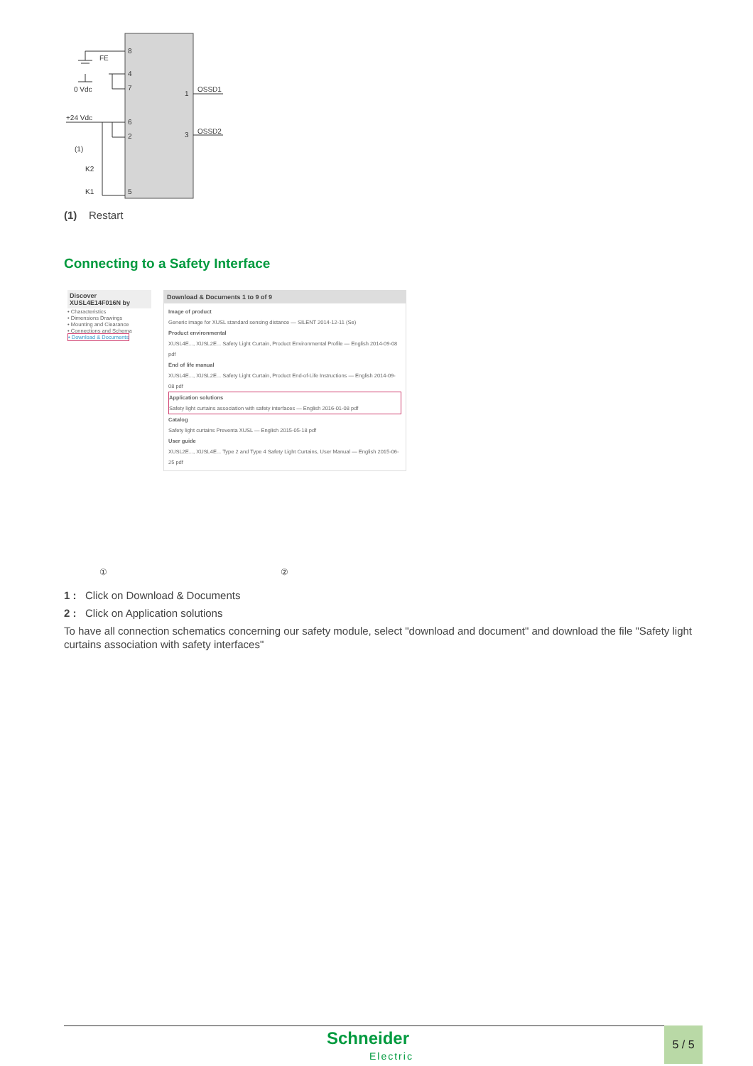8
4
7
6
2
5
1
3
FE
0 Vdc
+24 Vdc
(1)
K2
K1
OSSD1
OSSD2
(1) Restart
Connecting to a Safety Interface
Discover XUSL4E14F016N by
• Characteristics
• Dimensions Drawings
• Mounting and Clearance
• Connections and Schema
• Download & Documents
Download & Documents 1 to 9 of 9
Image of product
Generic image for XUSL standard sensing distance — SILENT 2014-12-11 (Se)
Product environmental
XUSL4E..., XUSL2E... Safety Light Curtain, Product Environmental Profile — English 2014-09-08 pdf
End of life manual
XUSL4E..., XUSL2E... Safety Light Curtain, Product End-of-Life Instructions — English 2014-09-08 pdf
Application solutions
Safety light curtains association with safety interfaces — English 2016-01-08 pdf
Catalog
Safety light curtains Preventa XUSL — English 2015-05-18 pdf
User guide
XUSL2E..., XUSL4E... Type 2 and Type 4 Safety Light Curtains, User Manual — English 2015-06-25 pdf
① ②
1 : Click on Download & Documents
2 : Click on Application solutions
To have all connection schematics concerning our safety module, select "download and document" and download the file "Safety light curtains association with safety interfaces"
Schneider
Electric
5 / 5